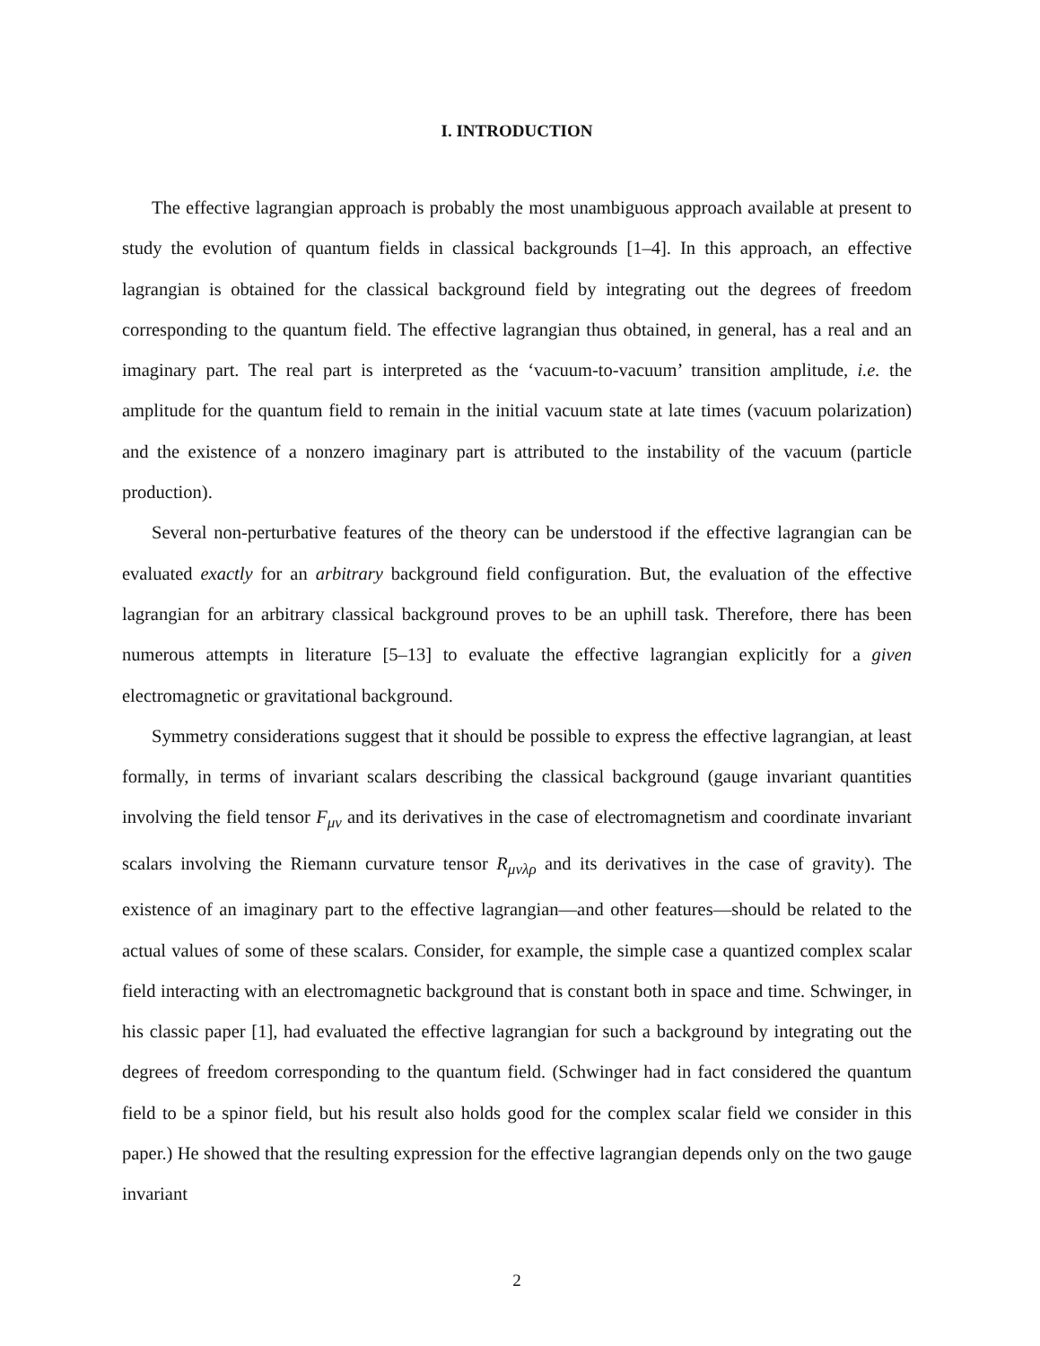I. INTRODUCTION
The effective lagrangian approach is probably the most unambiguous approach available at present to study the evolution of quantum fields in classical backgrounds [1–4]. In this approach, an effective lagrangian is obtained for the classical background field by integrating out the degrees of freedom corresponding to the quantum field. The effective lagrangian thus obtained, in general, has a real and an imaginary part. The real part is interpreted as the ‘vacuum-to-vacuum’ transition amplitude, i.e. the amplitude for the quantum field to remain in the initial vacuum state at late times (vacuum polarization) and the existence of a nonzero imaginary part is attributed to the instability of the vacuum (particle production).
Several non-perturbative features of the theory can be understood if the effective lagrangian can be evaluated exactly for an arbitrary background field configuration. But, the evaluation of the effective lagrangian for an arbitrary classical background proves to be an uphill task. Therefore, there has been numerous attempts in literature [5–13] to evaluate the effective lagrangian explicitly for a given electromagnetic or gravitational background.
Symmetry considerations suggest that it should be possible to express the effective lagrangian, at least formally, in terms of invariant scalars describing the classical background (gauge invariant quantities involving the field tensor F<sub>μν</sub> and its derivatives in the case of electromagnetism and coordinate invariant scalars involving the Riemann curvature tensor R<sub>μνλρ</sub> and its derivatives in the case of gravity). The existence of an imaginary part to the effective lagrangian—and other features—should be related to the actual values of some of these scalars. Consider, for example, the simple case a quantized complex scalar field interacting with an electromagnetic background that is constant both in space and time. Schwinger, in his classic paper [1], had evaluated the effective lagrangian for such a background by integrating out the degrees of freedom corresponding to the quantum field. (Schwinger had in fact considered the quantum field to be a spinor field, but his result also holds good for the complex scalar field we consider in this paper.) He showed that the resulting expression for the effective lagrangian depends only on the two gauge invariant
2